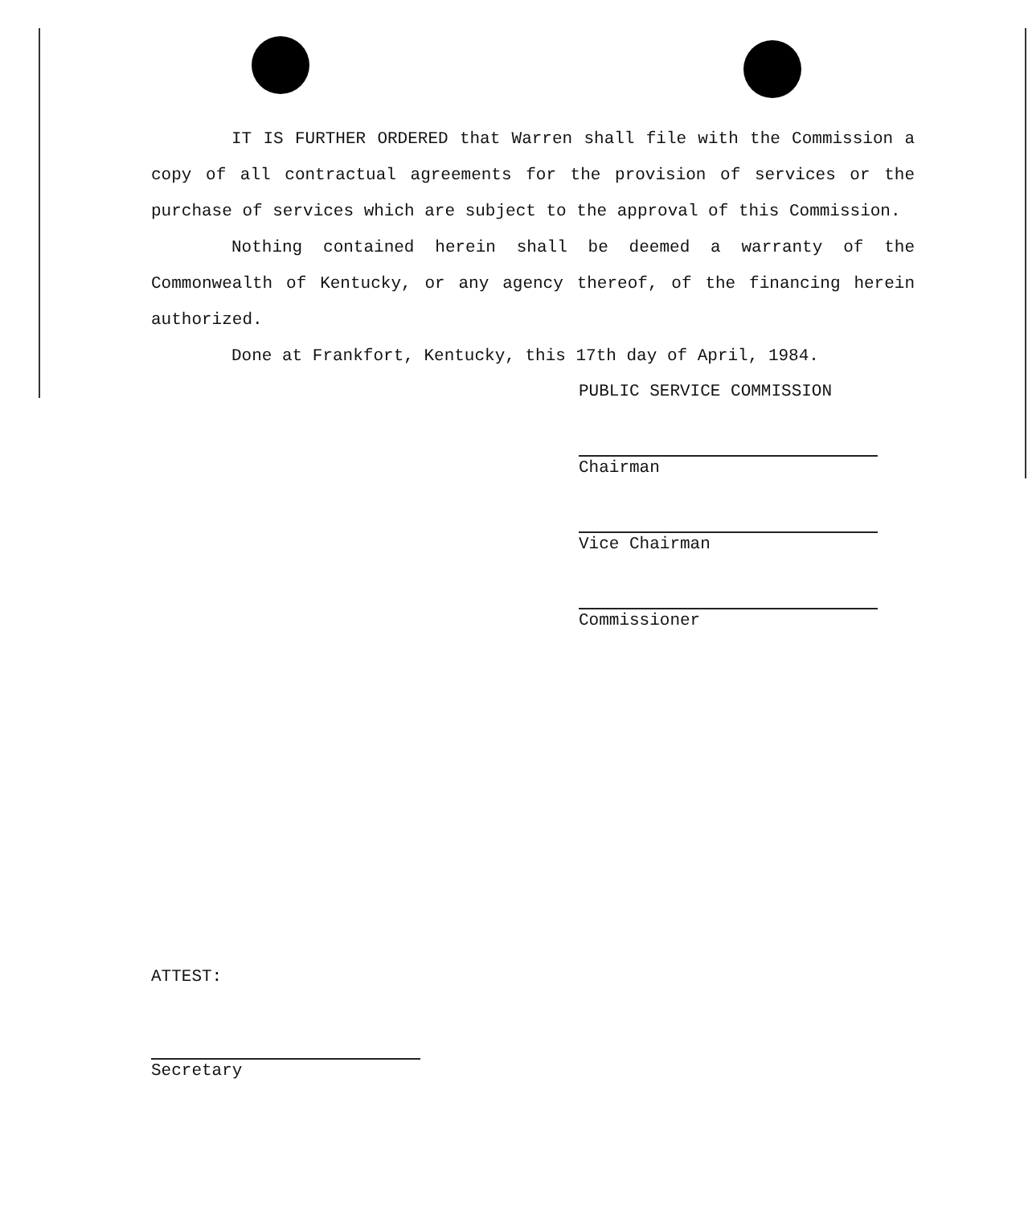IT IS FURTHER ORDERED that Warren shall file with the Commission a copy of all contractual agreements for the provision of services or the purchase of services which are subject to the approval of this Commission.
Nothing contained herein shall be deemed a warranty of the Commonwealth of Kentucky, or any agency thereof, of the financing herein authorized.
Done at Frankfort, Kentucky, this 17th day of April, 1984.
PUBLIC SERVICE COMMISSION
Chairman
Vice Chairman
Commissioner
ATTEST:
Secretary